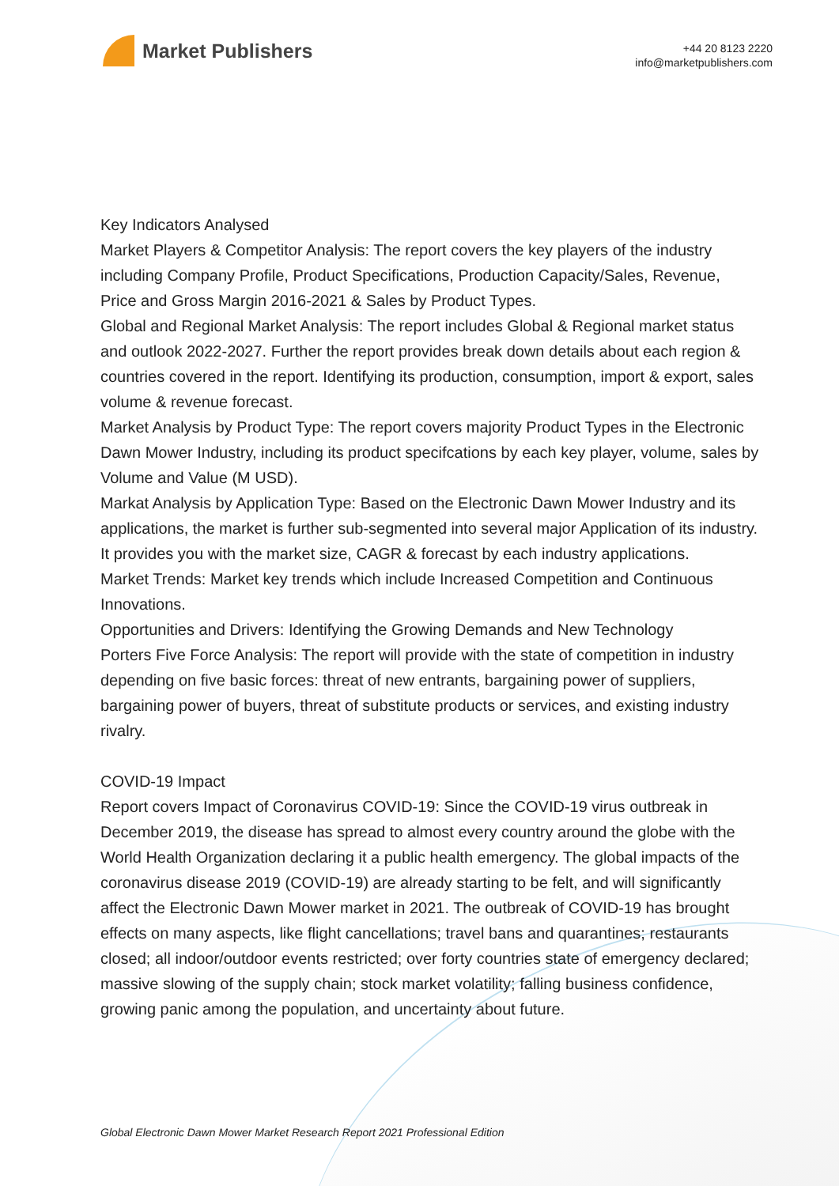Market Publishers
+44 20 8123 2220
info@marketpublishers.com
Key Indicators Analysed
Market Players & Competitor Analysis: The report covers the key players of the industry including Company Profile, Product Specifications, Production Capacity/Sales, Revenue, Price and Gross Margin 2016-2021 & Sales by Product Types.
Global and Regional Market Analysis: The report includes Global & Regional market status and outlook 2022-2027. Further the report provides break down details about each region & countries covered in the report. Identifying its production, consumption, import & export, sales volume & revenue forecast.
Market Analysis by Product Type: The report covers majority Product Types in the Electronic Dawn Mower Industry, including its product specifcations by each key player, volume, sales by Volume and Value (M USD).
Markat Analysis by Application Type: Based on the Electronic Dawn Mower Industry and its applications, the market is further sub-segmented into several major Application of its industry. It provides you with the market size, CAGR & forecast by each industry applications.
Market Trends: Market key trends which include Increased Competition and Continuous Innovations.
Opportunities and Drivers: Identifying the Growing Demands and New Technology
Porters Five Force Analysis: The report will provide with the state of competition in industry depending on five basic forces: threat of new entrants, bargaining power of suppliers, bargaining power of buyers, threat of substitute products or services, and existing industry rivalry.
COVID-19 Impact
Report covers Impact of Coronavirus COVID-19: Since the COVID-19 virus outbreak in December 2019, the disease has spread to almost every country around the globe with the World Health Organization declaring it a public health emergency. The global impacts of the coronavirus disease 2019 (COVID-19) are already starting to be felt, and will significantly affect the Electronic Dawn Mower market in 2021. The outbreak of COVID-19 has brought effects on many aspects, like flight cancellations; travel bans and quarantines; restaurants closed; all indoor/outdoor events restricted; over forty countries state of emergency declared; massive slowing of the supply chain; stock market volatility; falling business confidence, growing panic among the population, and uncertainty about future.
Global Electronic Dawn Mower Market Research Report 2021 Professional Edition